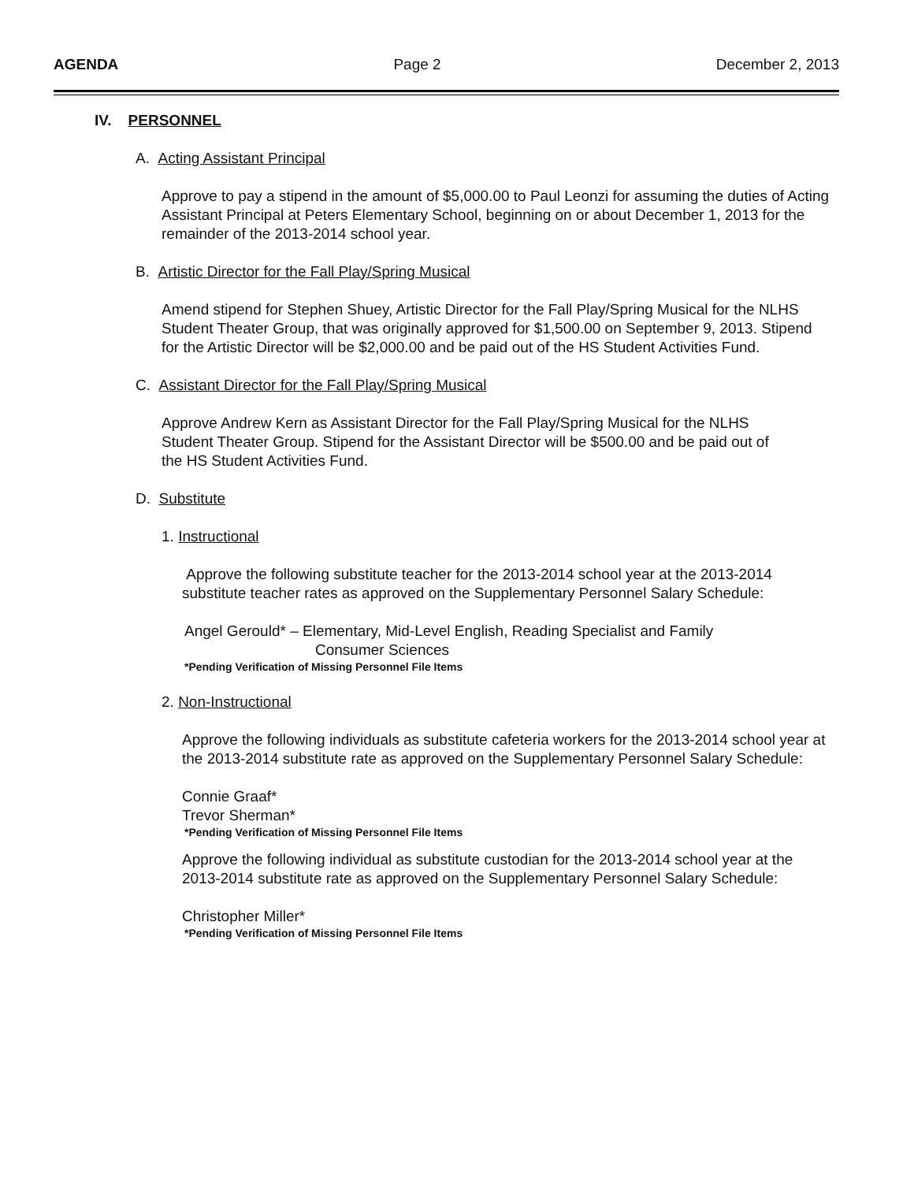AGENDA Page 2 December 2, 2013
IV. PERSONNEL
A. Acting Assistant Principal
Approve to pay a stipend in the amount of $5,000.00 to Paul Leonzi for assuming the duties of Acting Assistant Principal at Peters Elementary School, beginning on or about December 1, 2013 for the remainder of the 2013-2014 school year.
B. Artistic Director for the Fall Play/Spring Musical
Amend stipend for Stephen Shuey, Artistic Director for the Fall Play/Spring Musical for the NLHS Student Theater Group, that was originally approved for $1,500.00 on September 9, 2013. Stipend for the Artistic Director will be $2,000.00 and be paid out of the HS Student Activities Fund.
C. Assistant Director for the Fall Play/Spring Musical
Approve Andrew Kern as Assistant Director for the Fall Play/Spring Musical for the NLHS Student Theater Group. Stipend for the Assistant Director will be $500.00 and be paid out of the HS Student Activities Fund.
D. Substitute
1. Instructional
Approve the following substitute teacher for the 2013-2014 school year at the 2013-2014 substitute teacher rates as approved on the Supplementary Personnel Salary Schedule:
Angel Gerould* – Elementary, Mid-Level English, Reading Specialist and Family
Consumer Sciences
*Pending Verification of Missing Personnel File Items
2. Non-Instructional
Approve the following individuals as substitute cafeteria workers for the 2013-2014 school year at the 2013-2014 substitute rate as approved on the Supplementary Personnel Salary Schedule:
Connie Graaf*
Trevor Sherman*
*Pending Verification of Missing Personnel File Items
Approve the following individual as substitute custodian for the 2013-2014 school year at the 2013-2014 substitute rate as approved on the Supplementary Personnel Salary Schedule:
Christopher Miller*
*Pending Verification of Missing Personnel File Items